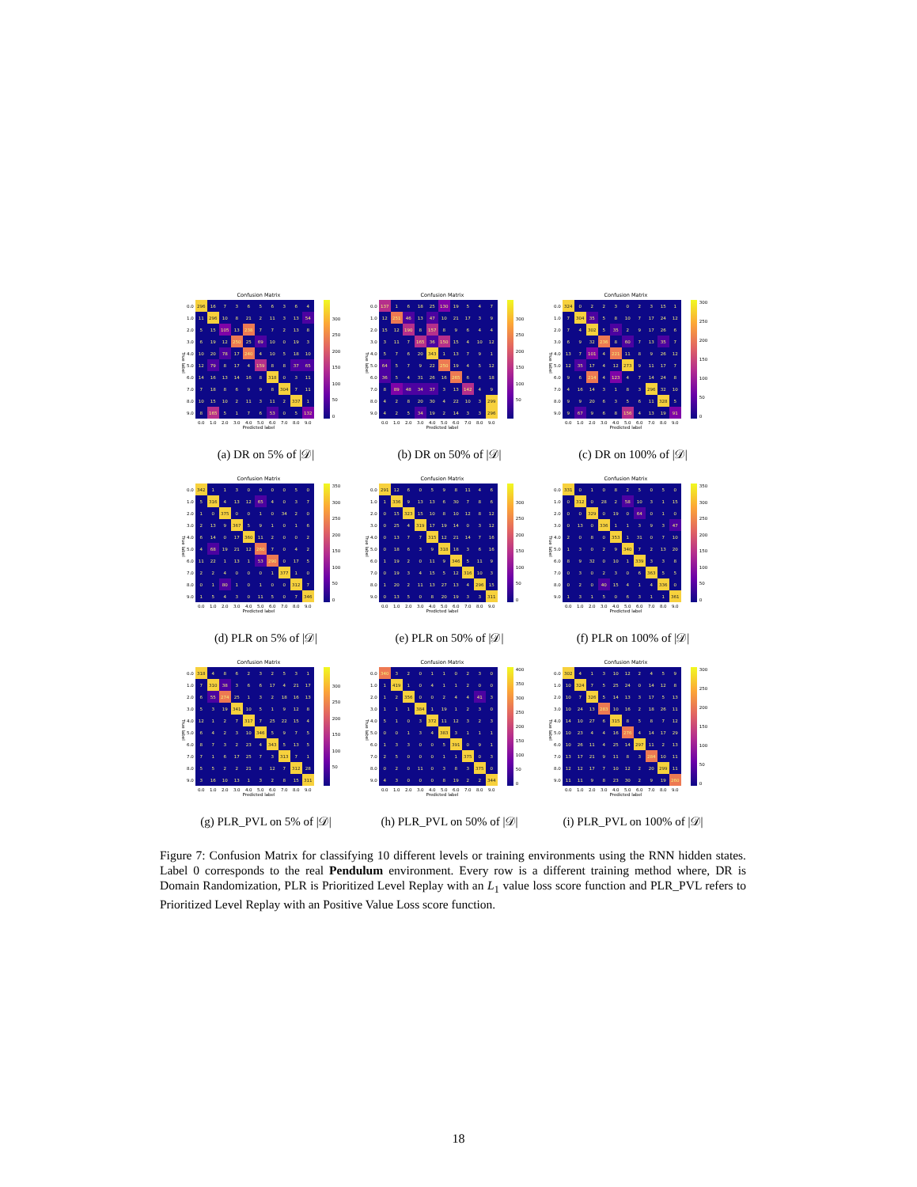Confusion Matrix
True label
| 0.0 | 296 | 16 | 7 | 3 | 6 | 5 | 6 | 3 | 6 | 4 |
| 1.0 | 11 | 296 | 10 | 8 | 21 | 2 | 11 | 3 | 13 | 54 |
| 2.0 | 5 | 15 | 105 | 13 | 238 | 7 | 7 | 2 | 13 | 8 |
| 3.0 | 6 | 19 | 12 | 250 | 25 | 69 | 10 | 0 | 19 | 3 |
| 4.0 | 10 | 20 | 78 | 17 | 240 | 4 | 10 | 5 | 18 | 10 |
| 5.0 | 12 | 79 | 8 | 17 | 4 | 159 | 8 | 8 | 37 | 65 |
| 6.0 | 14 | 16 | 13 | 14 | 16 | 8 | 318 | 0 | 3 | 11 |
| 7.0 | 7 | 18 | 8 | 6 | 9 | 9 | 8 | 304 | 7 | 11 |
| 8.0 | 10 | 15 | 10 | 2 | 11 | 3 | 11 | 2 | 337 | 1 |
| 9.0 | 8 | 165 | 5 | 1 | 7 | 6 | 53 | 0 | 5 | 132 |
| | 0.0 | 1.0 | 2.0 | 3.0 | 4.0 | 5.0 | 6.0 | 7.0 | 8.0 | 9.0 |
300
250
200
150
100
50
0
Predicted label
(a) DR on 5% of |𝒟|
Confusion Matrix
True label
| 0.0 | 137 | 1 | 6 | 18 | 25 | 130 | 19 | 5 | 4 | 7 |
| 1.0 | 12 | 251 | 46 | 13 | 47 | 10 | 21 | 17 | 3 | 9 |
| 2.0 | 15 | 12 | 190 | 8 | 157 | 8 | 9 | 6 | 4 | 4 |
| 3.0 | 3 | 11 | 7 | 165 | 36 | 150 | 15 | 4 | 10 | 12 |
| 4.0 | 5 | 7 | 6 | 20 | 343 | 1 | 13 | 7 | 9 | 1 |
| 5.0 | 64 | 5 | 7 | 9 | 22 | 250 | 19 | 4 | 5 | 12 |
| 6.0 | 36 | 5 | 4 | 31 | 26 | 16 | 265 | 6 | 6 | 18 |
| 7.0 | 8 | 89 | 48 | 34 | 37 | 3 | 13 | 142 | 4 | 9 |
| 8.0 | 4 | 2 | 8 | 20 | 30 | 4 | 22 | 10 | 3 | 299 |
| 9.0 | 4 | 2 | 5 | 34 | 19 | 2 | 14 | 3 | 3 | 296 |
| | 0.0 | 1.0 | 2.0 | 3.0 | 4.0 | 5.0 | 6.0 | 7.0 | 8.0 | 9.0 |
300
250
200
150
100
50
Predicted label
(b) DR on 50% of |𝒟|
Confusion Matrix
True label
| 0.0 | 324 | 0 | 2 | 2 | 3 | 0 | 2 | 3 | 15 | 1 |
| 1.0 | 7 | 304 | 35 | 5 | 8 | 10 | 7 | 17 | 24 | 12 |
| 2.0 | 7 | 4 | 302 | 5 | 35 | 2 | 9 | 17 | 26 | 6 |
| 3.0 | 6 | 9 | 32 | 236 | 8 | 60 | 7 | 13 | 35 | 7 |
| 4.0 | 13 | 7 | 101 | 4 | 221 | 11 | 8 | 9 | 26 | 12 |
| 5.0 | 12 | 35 | 17 | 4 | 12 | 273 | 9 | 11 | 17 | 7 |
| 6.0 | 9 | 6 | 214 | 4 | 123 | 4 | 7 | 14 | 24 | 8 |
| 7.0 | 4 | 16 | 14 | 3 | 1 | 8 | 3 | 296 | 32 | 10 |
| 8.0 | 9 | 9 | 20 | 6 | 3 | 5 | 6 | 11 | 328 | 5 |
| 9.0 | 9 | 67 | 9 | 6 | 8 | 156 | 4 | 13 | 19 | 91 |
| | 0.0 | 1.0 | 2.0 | 3.0 | 4.0 | 5.0 | 6.0 | 7.0 | 8.0 | 9.0 |
300
250
200
150
100
50
0
Predicted label
(c) DR on 100% of |𝒟|
Confusion Matrix
True label
| 0.0 | 342 | 1 | 1 | 3 | 0 | 0 | 0 | 0 | 5 | 0 |
| 1.0 | 5 | 316 | 4 | 13 | 12 | 65 | 4 | 0 | 3 | 7 |
| 2.0 | 1 | 0 | 375 | 0 | 0 | 1 | 0 | 34 | 2 | 0 |
| 3.0 | 2 | 13 | 9 | 367 | 5 | 9 | 1 | 0 | 1 | 6 |
| 4.0 | 6 | 14 | 0 | 17 | 360 | 11 | 2 | 0 | 0 | 2 |
| 5.0 | 4 | 68 | 19 | 21 | 12 | 260 | 7 | 0 | 4 | 2 |
| 6.0 | 11 | 22 | 1 | 13 | 1 | 53 | 290 | 0 | 17 | 5 |
| 7.0 | 2 | 2 | 4 | 0 | 0 | 0 | 1 | 377 | 1 | 0 |
| 8.0 | 0 | 1 | 80 | 1 | 0 | 1 | 0 | 0 | 312 | 7 |
| 9.0 | 1 | 5 | 4 | 3 | 0 | 11 | 5 | 0 | 7 | 346 |
| | 0.0 | 1.0 | 2.0 | 3.0 | 4.0 | 5.0 | 6.0 | 7.0 | 8.0 | 9.0 |
350
300
250
200
150
100
50
0
Predicted label
(d) PLR on 5% of |𝒟|
Confusion Matrix
True label
| 0.0 | 291 | 12 | 6 | 0 | 5 | 9 | 8 | 11 | 4 | 6 |
| 1.0 | 1 | 336 | 9 | 13 | 13 | 6 | 30 | 7 | 8 | 6 |
| 2.0 | 0 | 15 | 323 | 15 | 10 | 8 | 10 | 12 | 8 | 12 |
| 3.0 | 0 | 25 | 4 | 319 | 17 | 19 | 14 | 0 | 3 | 12 |
| 4.0 | 0 | 13 | 7 | 7 | 315 | 12 | 21 | 14 | 7 | 16 |
| 5.0 | 0 | 18 | 6 | 3 | 9 | 318 | 18 | 3 | 6 | 16 |
| 6.0 | 1 | 19 | 2 | 0 | 11 | 9 | 346 | 5 | 11 | 9 |
| 7.0 | 0 | 19 | 3 | 4 | 15 | 5 | 12 | 316 | 10 | 3 |
| 8.0 | 1 | 20 | 2 | 11 | 13 | 27 | 13 | 4 | 296 | 15 |
| 9.0 | 0 | 13 | 5 | 0 | 8 | 20 | 19 | 3 | 3 | 311 |
| | 0.0 | 1.0 | 2.0 | 3.0 | 4.0 | 5.0 | 6.0 | 7.0 | 8.0 | 9.0 |
300
250
200
150
100
50
0
Predicted label
(e) PLR on 50% of |𝒟|
Confusion Matrix
True label
| 0.0 | 331 | 0 | 1 | 0 | 8 | 2 | 5 | 0 | 5 | 0 |
| 1.0 | 0 | 312 | 0 | 28 | 2 | 58 | 10 | 3 | 1 | 15 |
| 2.0 | 0 | 0 | 329 | 0 | 19 | 0 | 64 | 0 | 1 | 0 |
| 3.0 | 0 | 13 | 0 | 336 | 1 | 1 | 3 | 9 | 3 | 47 |
| 4.0 | 2 | 0 | 8 | 0 | 353 | 1 | 31 | 0 | 7 | 10 |
| 5.0 | 1 | 3 | 0 | 2 | 9 | 340 | 7 | 2 | 13 | 20 |
| 6.0 | 8 | 9 | 32 | 0 | 10 | 1 | 339 | 3 | 3 | 8 |
| 7.0 | 0 | 3 | 0 | 2 | 3 | 0 | 6 | 363 | 5 | 5 |
| 8.0 | 0 | 2 | 0 | 40 | 15 | 4 | 1 | 4 | 336 | 0 |
| 9.0 | 1 | 3 | 1 | 5 | 0 | 6 | 3 | 1 | 1 | 361 |
| | 0.0 | 1.0 | 2.0 | 3.0 | 4.0 | 5.0 | 6.0 | 7.0 | 8.0 | 9.0 |
350
300
250
200
150
100
50
0
Predicted label
(f) PLR on 100% of |𝒟|
Confusion Matrix
True label
| 0.0 | 318 | 4 | 8 | 6 | 2 | 3 | 2 | 5 | 3 | 1 |
| 1.0 | 7 | 310 | 38 | 3 | 6 | 6 | 17 | 4 | 21 | 17 |
| 2.0 | 6 | 55 | 274 | 25 | 1 | 3 | 2 | 18 | 16 | 13 |
| 3.0 | 5 | 3 | 19 | 341 | 10 | 5 | 1 | 9 | 12 | 8 |
| 4.0 | 12 | 1 | 2 | 7 | 317 | 7 | 25 | 22 | 15 | 4 |
| 5.0 | 6 | 4 | 2 | 3 | 10 | 346 | 5 | 9 | 7 | 5 |
| 6.0 | 8 | 7 | 3 | 2 | 23 | 4 | 343 | 5 | 13 | 5 |
| 7.0 | 7 | 1 | 6 | 17 | 25 | 7 | 3 | 313 | 7 | 1 |
| 8.0 | 5 | 5 | 2 | 2 | 21 | 8 | 12 | 7 | 312 | 28 |
| 9.0 | 3 | 16 | 10 | 13 | 1 | 3 | 2 | 8 | 15 | 311 |
| | 0.0 | 1.0 | 2.0 | 3.0 | 4.0 | 5.0 | 6.0 | 7.0 | 8.0 | 9.0 |
300
250
200
150
100
50
Predicted label
(g) PLR_PVL on 5% of |𝒟|
Confusion Matrix
True label
| 0.0 | 340 | 3 | 2 | 0 | 1 | 1 | 0 | 2 | 3 | 0 |
| 1.0 | 1 | 419 | 1 | 0 | 4 | 1 | 1 | 2 | 0 | 0 |
| 2.0 | 1 | 2 | 356 | 0 | 0 | 2 | 4 | 4 | 41 | 3 |
| 3.0 | 1 | 1 | 1 | 384 | 1 | 19 | 1 | 2 | 3 | 0 |
| 4.0 | 5 | 1 | 0 | 3 | 372 | 11 | 12 | 3 | 2 | 3 |
| 5.0 | 0 | 0 | 1 | 3 | 4 | 383 | 3 | 1 | 1 | 1 |
| 6.0 | 1 | 3 | 3 | 0 | 0 | 5 | 391 | 0 | 9 | 1 |
| 7.0 | 2 | 5 | 0 | 0 | 0 | 1 | 1 | 375 | 0 | 3 |
| 8.0 | 0 | 2 | 0 | 11 | 0 | 3 | 8 | 3 | 375 | 0 |
| 9.0 | 4 | 3 | 0 | 0 | 0 | 8 | 19 | 2 | 2 | 344 |
| | 0.0 | 1.0 | 2.0 | 3.0 | 4.0 | 5.0 | 6.0 | 7.0 | 8.0 | 9.0 |
400
350
300
250
200
150
100
50
0
Predicted label
(h) PLR_PVL on 50% of |𝒟|
Confusion Matrix
True label
| 0.0 | 302 | 4 | 1 | 3 | 10 | 12 | 2 | 4 | 5 | 9 |
| 1.0 | 10 | 324 | 7 | 5 | 25 | 24 | 0 | 14 | 12 | 8 |
| 2.0 | 10 | 7 | 326 | 5 | 14 | 13 | 3 | 17 | 5 | 13 |
| 3.0 | 10 | 24 | 13 | 283 | 10 | 16 | 2 | 18 | 26 | 11 |
| 4.0 | 14 | 10 | 27 | 6 | 315 | 8 | 5 | 8 | 7 | 12 |
| 5.0 | 10 | 23 | 4 | 4 | 16 | 276 | 4 | 14 | 17 | 29 |
| 6.0 | 10 | 26 | 11 | 4 | 25 | 14 | 297 | 11 | 2 | 13 |
| 7.0 | 13 | 17 | 21 | 9 | 11 | 8 | 3 | 284 | 10 | 11 |
| 8.0 | 12 | 12 | 17 | 7 | 10 | 12 | 2 | 20 | 299 | 11 |
| 9.0 | 11 | 11 | 9 | 8 | 23 | 30 | 2 | 9 | 19 | 260 |
| | 0.0 | 1.0 | 2.0 | 3.0 | 4.0 | 5.0 | 6.0 | 7.0 | 8.0 | 9.0 |
300
250
200
150
100
50
0
Predicted label
(i) PLR_PVL on 100% of |𝒟|
Figure 7: Confusion Matrix for classifying 10 different levels or training environments using the RNN hidden states. Label 0 corresponds to the real Pendulum environment. Every row is a different training method where, DR is Domain Randomization, PLR is Prioritized Level Replay with an L<sub>1</sub> value loss score function and PLR_PVL refers to Prioritized Level Replay with an Positive Value Loss score function.
18